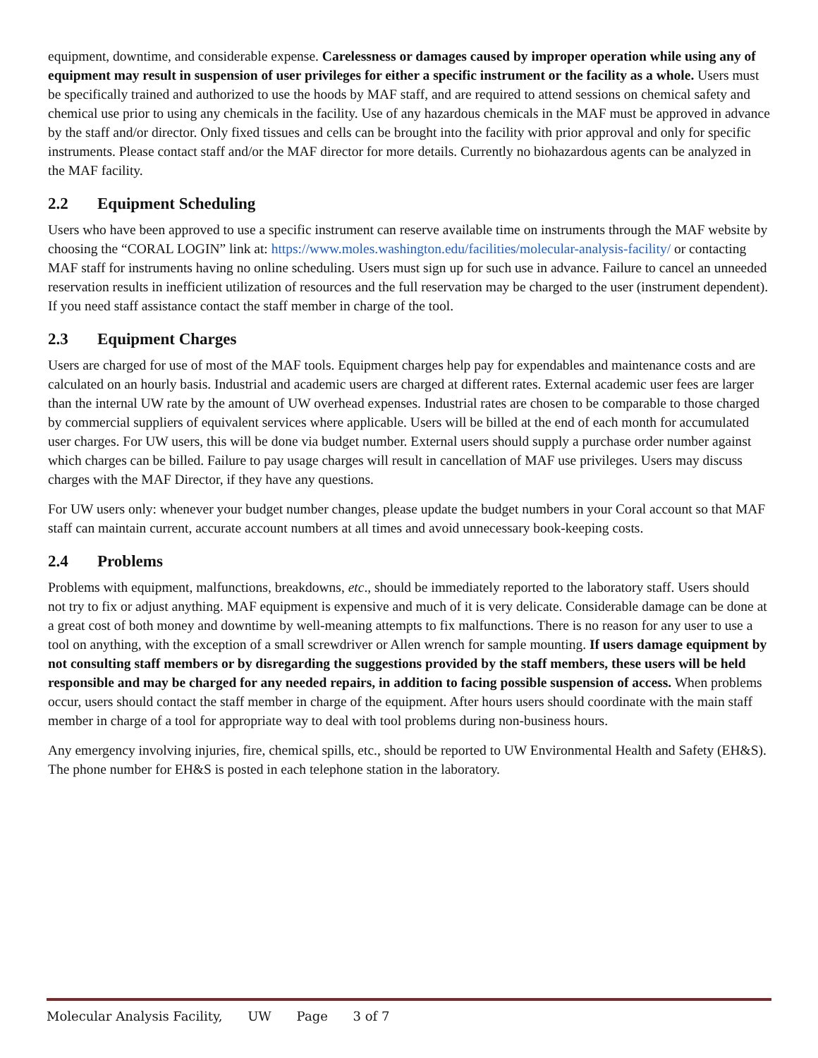equipment, downtime, and considerable expense. Carelessness or damages caused by improper operation while using any of equipment may result in suspension of user privileges for either a specific instrument or the facility as a whole. Users must be specifically trained and authorized to use the hoods by MAF staff, and are required to attend sessions on chemical safety and chemical use prior to using any chemicals in the facility. Use of any hazardous chemicals in the MAF must be approved in advance by the staff and/or director. Only fixed tissues and cells can be brought into the facility with prior approval and only for specific instruments. Please contact staff and/or the MAF director for more details. Currently no biohazardous agents can be analyzed in the MAF facility.
2.2 Equipment Scheduling
Users who have been approved to use a specific instrument can reserve available time on instruments through the MAF website by choosing the “CORAL LOGIN” link at: https://www.moles.washington.edu/facilities/molecular-analysis-facility/ or contacting MAF staff for instruments having no online scheduling. Users must sign up for such use in advance. Failure to cancel an unneeded reservation results in inefficient utilization of resources and the full reservation may be charged to the user (instrument dependent). If you need staff assistance contact the staff member in charge of the tool.
2.3 Equipment Charges
Users are charged for use of most of the MAF tools. Equipment charges help pay for expendables and maintenance costs and are calculated on an hourly basis. Industrial and academic users are charged at different rates. External academic user fees are larger than the internal UW rate by the amount of UW overhead expenses. Industrial rates are chosen to be comparable to those charged by commercial suppliers of equivalent services where applicable. Users will be billed at the end of each month for accumulated user charges. For UW users, this will be done via budget number. External users should supply a purchase order number against which charges can be billed. Failure to pay usage charges will result in cancellation of MAF use privileges. Users may discuss charges with the MAF Director, if they have any questions.
For UW users only: whenever your budget number changes, please update the budget numbers in your Coral account so that MAF staff can maintain current, accurate account numbers at all times and avoid unnecessary book-keeping costs.
2.4 Problems
Problems with equipment, malfunctions, breakdowns, etc., should be immediately reported to the laboratory staff. Users should not try to fix or adjust anything. MAF equipment is expensive and much of it is very delicate. Considerable damage can be done at a great cost of both money and downtime by well-meaning attempts to fix malfunctions. There is no reason for any user to use a tool on anything, with the exception of a small screwdriver or Allen wrench for sample mounting. If users damage equipment by not consulting staff members or by disregarding the suggestions provided by the staff members, these users will be held responsible and may be charged for any needed repairs, in addition to facing possible suspension of access. When problems occur, users should contact the staff member in charge of the equipment. After hours users should coordinate with the main staff member in charge of a tool for appropriate way to deal with tool problems during non-business hours.
Any emergency involving injuries, fire, chemical spills, etc., should be reported to UW Environmental Health and Safety (EH&S). The phone number for EH&S is posted in each telephone station in the laboratory.
Molecular Analysis Facility, UW Page 3 of 7